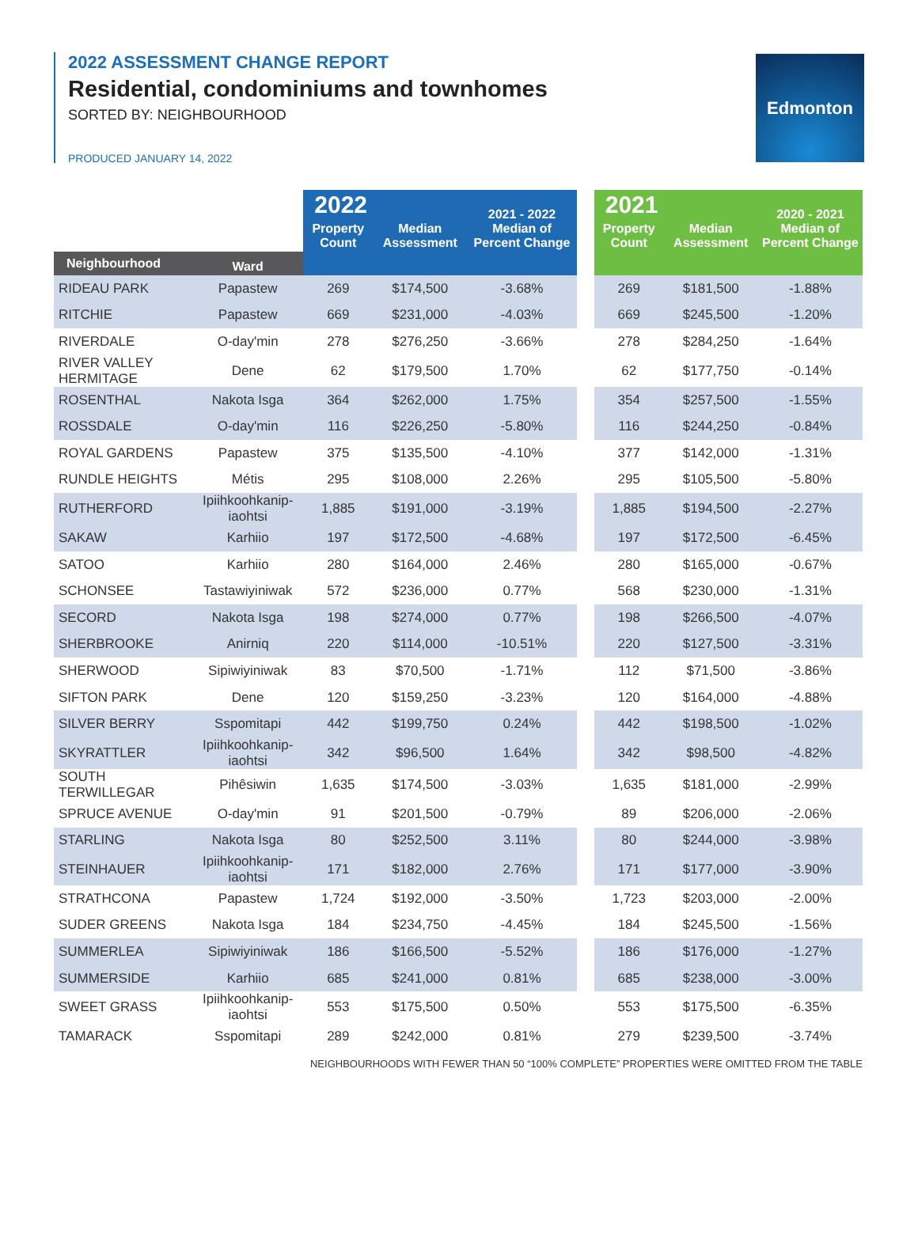2022 ASSESSMENT CHANGE REPORT
Residential, condominiums and townhomes
SORTED BY: NEIGHBOURHOOD
PRODUCED JANUARY 14, 2022
Edmonton
| | | 2022 | | 2021 - 2022 Median of Percent Change | | 2021 | | 2020 - 2021 Median of Percent Change |
| --- | --- | --- | --- | --- | --- | --- | --- | --- |
| | | Property Count | Median Assessment | | | Property Count | Median Assessment | |
| Neighbourhood | Ward | | | | | | | |
| RIDEAU PARK | Papastew | 269 | $174,500 | -3.68% | | 269 | $181,500 | -1.88% |
| RITCHIE | Papastew | 669 | $231,000 | -4.03% | | 669 | $245,500 | -1.20% |
| RIVERDALE | O-day'min | 278 | $276,250 | -3.66% | | 278 | $284,250 | -1.64% |
| RIVER VALLEY HERMITAGE | Dene | 62 | $179,500 | 1.70% | | 62 | $177,750 | -0.14% |
| ROSENTHAL | Nakota Isga | 364 | $262,000 | 1.75% | | 354 | $257,500 | -1.55% |
| ROSSDALE | O-day'min | 116 | $226,250 | -5.80% | | 116 | $244,250 | -0.84% |
| ROYAL GARDENS | Papastew | 375 | $135,500 | -4.10% | | 377 | $142,000 | -1.31% |
| RUNDLE HEIGHTS | Métis | 295 | $108,000 | 2.26% | | 295 | $105,500 | -5.80% |
| RUTHERFORD | Ipiihkoohkanip-iaohtsi | 1,885 | $191,000 | -3.19% | | 1,885 | $194,500 | -2.27% |
| SAKAW | Karhiio | 197 | $172,500 | -4.68% | | 197 | $172,500 | -6.45% |
| SATOO | Karhiio | 280 | $164,000 | 2.46% | | 280 | $165,000 | -0.67% |
| SCHONSEE | Tastawiyiniwak | 572 | $236,000 | 0.77% | | 568 | $230,000 | -1.31% |
| SECORD | Nakota Isga | 198 | $274,000 | 0.77% | | 198 | $266,500 | -4.07% |
| SHERBROOKE | Anirniq | 220 | $114,000 | -10.51% | | 220 | $127,500 | -3.31% |
| SHERWOOD | Sipiwiyiniwak | 83 | $70,500 | -1.71% | | 112 | $71,500 | -3.86% |
| SIFTON PARK | Dene | 120 | $159,250 | -3.23% | | 120 | $164,000 | -4.88% |
| SILVER BERRY | Sspomitapi | 442 | $199,750 | 0.24% | | 442 | $198,500 | -1.02% |
| SKYRATTLER | Ipiihkoohkanip-iaohtsi | 342 | $96,500 | 1.64% | | 342 | $98,500 | -4.82% |
| SOUTH TERWILLEGAR | Pihêsiwin | 1,635 | $174,500 | -3.03% | | 1,635 | $181,000 | -2.99% |
| SPRUCE AVENUE | O-day'min | 91 | $201,500 | -0.79% | | 89 | $206,000 | -2.06% |
| STARLING | Nakota Isga | 80 | $252,500 | 3.11% | | 80 | $244,000 | -3.98% |
| STEINHAUER | Ipiihkoohkanip-iaohtsi | 171 | $182,000 | 2.76% | | 171 | $177,000 | -3.90% |
| STRATHCONA | Papastew | 1,724 | $192,000 | -3.50% | | 1,723 | $203,000 | -2.00% |
| SUDER GREENS | Nakota Isga | 184 | $234,750 | -4.45% | | 184 | $245,500 | -1.56% |
| SUMMERLEA | Sipiwiyiniwak | 186 | $166,500 | -5.52% | | 186 | $176,000 | -1.27% |
| SUMMERSIDE | Karhiio | 685 | $241,000 | 0.81% | | 685 | $238,000 | -3.00% |
| SWEET GRASS | Ipiihkoohkanip-iaohtsi | 553 | $175,500 | 0.50% | | 553 | $175,500 | -6.35% |
| TAMARACK | Sspomitapi | 289 | $242,000 | 0.81% | | 279 | $239,500 | -3.74% |
NEIGHBOURHOODS WITH FEWER THAN 50 “100% COMPLETE” PROPERTIES WERE OMITTED FROM THE TABLE